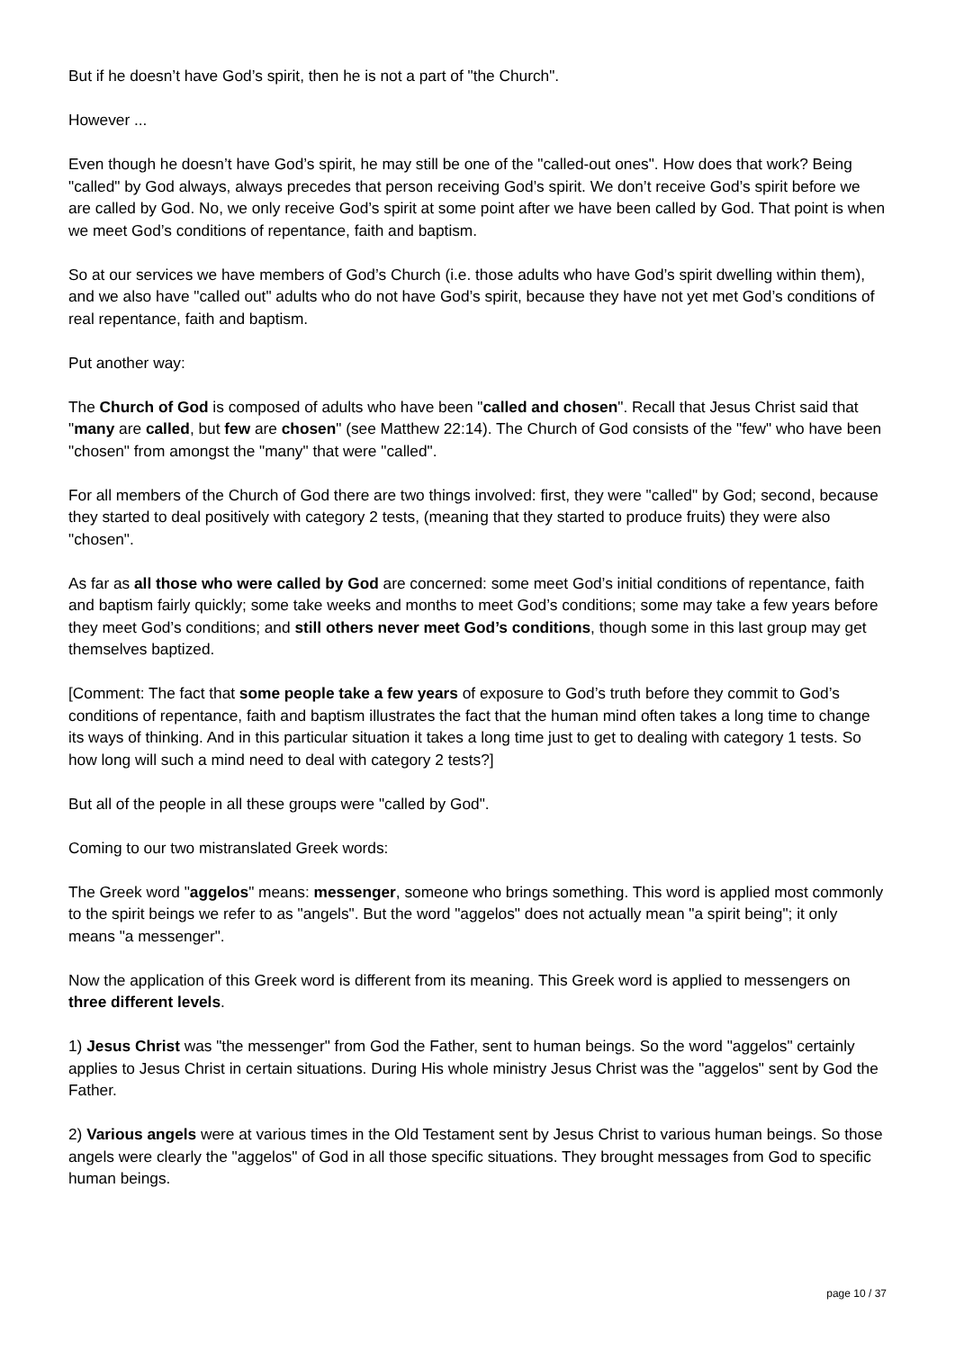But if he doesn’t have God’s spirit, then he is not a part of "the Church".
However ...
Even though he doesn’t have God’s spirit, he may still be one of the "called-out ones". How does that work? Being "called" by God always, always precedes that person receiving God’s spirit. We don’t receive God’s spirit before we are called by God. No, we only receive God’s spirit at some point after we have been called by God. That point is when we meet God’s conditions of repentance, faith and baptism.
So at our services we have members of God’s Church (i.e. those adults who have God’s spirit dwelling within them), and we also have "called out" adults who do not have God’s spirit, because they have not yet met God’s conditions of real repentance, faith and baptism.
Put another way:
The Church of God is composed of adults who have been "called and chosen". Recall that Jesus Christ said that "many are called, but few are chosen" (see Matthew 22:14). The Church of God consists of the "few" who have been "chosen" from amongst the "many" that were "called".
For all members of the Church of God there are two things involved: first, they were "called" by God; second, because they started to deal positively with category 2 tests, (meaning that they started to produce fruits) they were also "chosen".
As far as all those who were called by God are concerned: some meet God’s initial conditions of repentance, faith and baptism fairly quickly; some take weeks and months to meet God’s conditions; some may take a few years before they meet God’s conditions; and still others never meet God’s conditions, though some in this last group may get themselves baptized.
[Comment: The fact that some people take a few years of exposure to God’s truth before they commit to God’s conditions of repentance, faith and baptism illustrates the fact that the human mind often takes a long time to change its ways of thinking. And in this particular situation it takes a long time just to get to dealing with category 1 tests. So how long will such a mind need to deal with category 2 tests?]
But all of the people in all these groups were "called by God".
Coming to our two mistranslated Greek words:
The Greek word "aggelos" means: messenger, someone who brings something. This word is applied most commonly to the spirit beings we refer to as "angels". But the word "aggelos" does not actually mean "a spirit being"; it only means "a messenger".
Now the application of this Greek word is different from its meaning. This Greek word is applied to messengers on three different levels.
1) Jesus Christ was "the messenger" from God the Father, sent to human beings. So the word "aggelos" certainly applies to Jesus Christ in certain situations. During His whole ministry Jesus Christ was the "aggelos" sent by God the Father.
2) Various angels were at various times in the Old Testament sent by Jesus Christ to various human beings. So those angels were clearly the "aggelos" of God in all those specific situations. They brought messages from God to specific human beings.
page 10 / 37